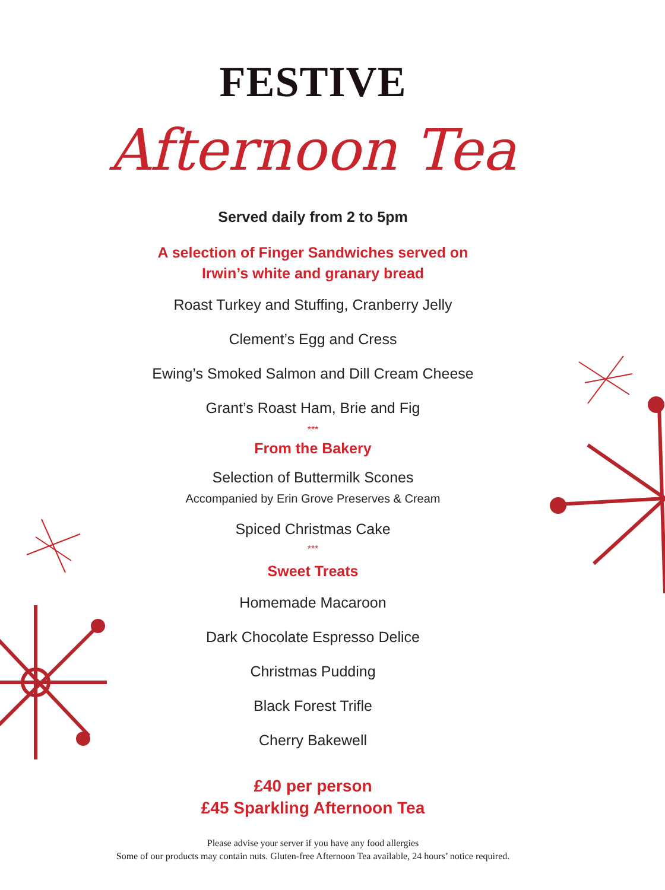FESTIVE
Afternoon Tea
Served daily from 2 to 5pm
A selection of Finger Sandwiches served on
Irwin’s white and granary bread
Roast Turkey and Stuffing, Cranberry Jelly
Clement’s Egg and Cress
Ewing’s Smoked Salmon and Dill Cream Cheese
Grant’s Roast Ham, Brie and Fig
***
From the Bakery
Selection of Buttermilk Scones
Accompanied by Erin Grove Preserves & Cream
Spiced Christmas Cake
***
Sweet Treats
Homemade Macaroon
Dark Chocolate Espresso Delice
Christmas Pudding
Black Forest Trifle
Cherry Bakewell
£40 per person
£45 Sparkling Afternoon Tea
Please advise your server if you have any food allergies
Some of our products may contain nuts. Gluten-free Afternoon Tea available, 24 hours’ notice required.